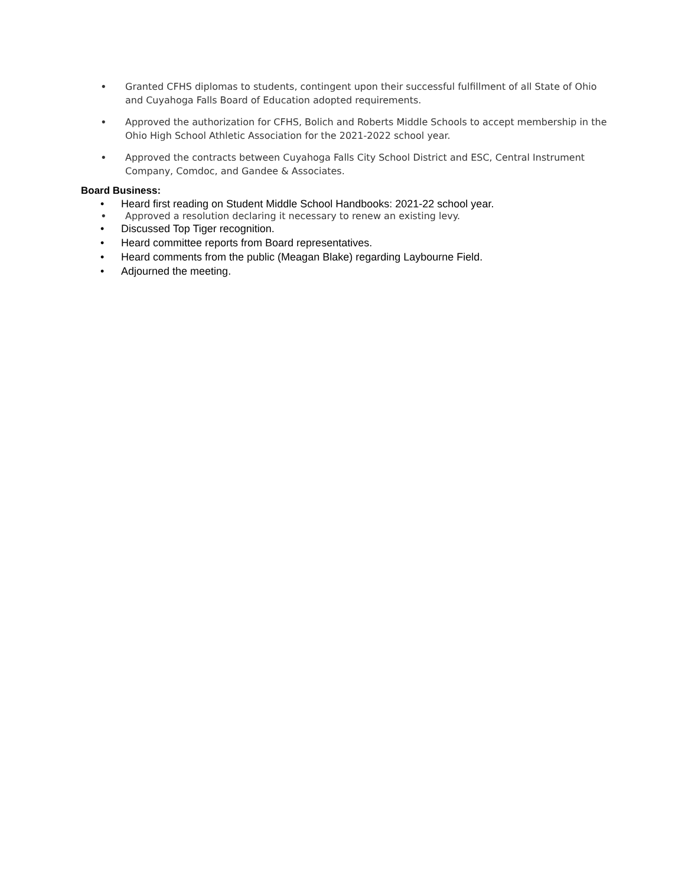• Granted CFHS diplomas to students, contingent upon their successful fulfillment of all State of Ohio and Cuyahoga Falls Board of Education adopted requirements.
• Approved the authorization for CFHS, Bolich and Roberts Middle Schools to accept membership in the Ohio High School Athletic Association for the 2021-2022 school year.
• Approved the contracts between Cuyahoga Falls City School District and ESC, Central Instrument Company, Comdoc, and Gandee & Associates.
Board Business:
• Heard first reading on Student Middle School Handbooks: 2021-22 school year.
• Approved a resolution declaring it necessary to renew an existing levy.
• Discussed Top Tiger recognition.
• Heard committee reports from Board representatives.
• Heard comments from the public (Meagan Blake) regarding Laybourne Field.
• Adjourned the meeting.